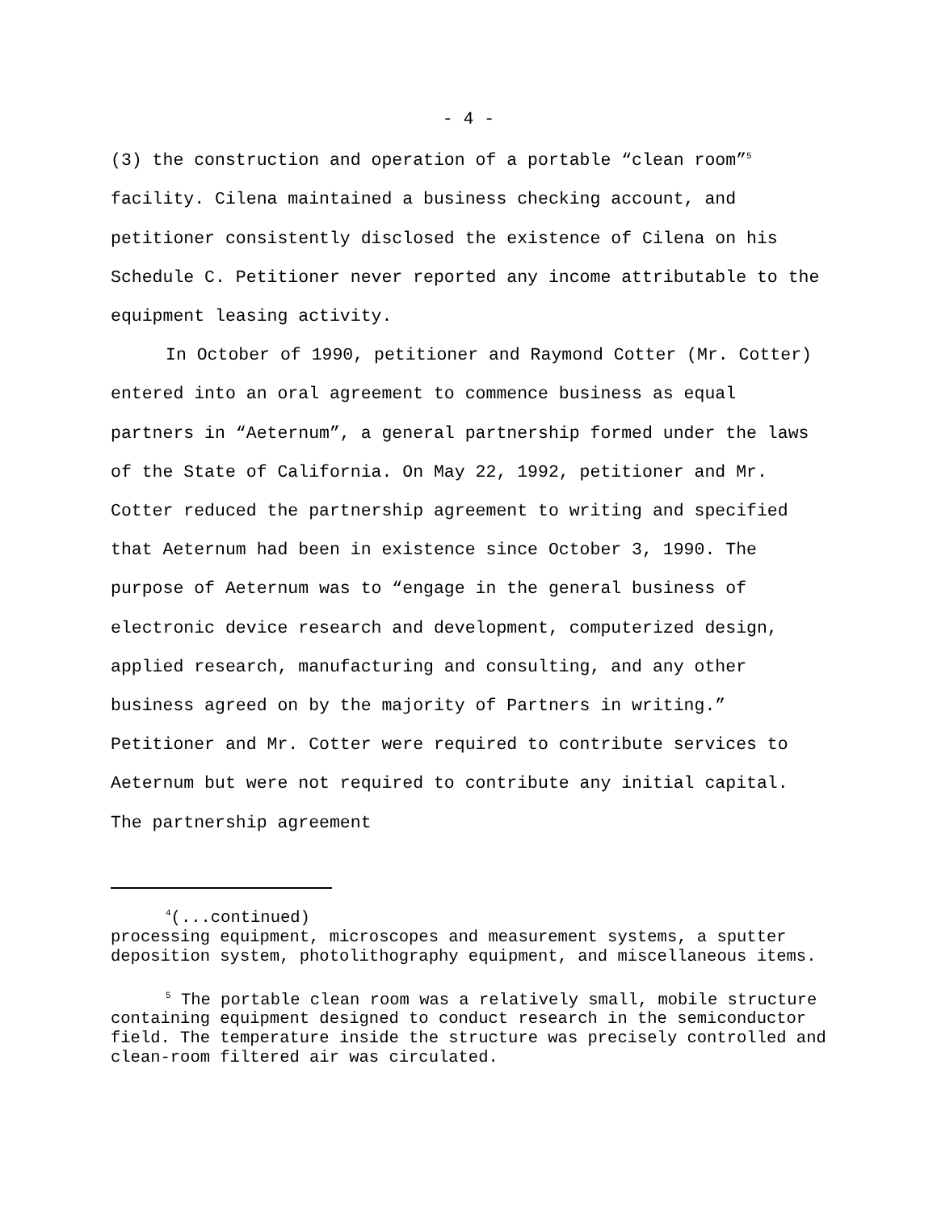- 4 -
(3) the construction and operation of a portable “clean room”<sup>5</sup> facility. Cilena maintained a business checking account, and petitioner consistently disclosed the existence of Cilena on his Schedule C. Petitioner never reported any income attributable to the equipment leasing activity.
In October of 1990, petitioner and Raymond Cotter (Mr. Cotter) entered into an oral agreement to commence business as equal partners in “Aeternum”, a general partnership formed under the laws of the State of California. On May 22, 1992, petitioner and Mr. Cotter reduced the partnership agreement to writing and specified that Aeternum had been in existence since October 3, 1990. The purpose of Aeternum was to “engage in the general business of electronic device research and development, computerized design, applied research, manufacturing and consulting, and any other business agreed on by the majority of Partners in writing.” Petitioner and Mr. Cotter were required to contribute services to Aeternum but were not required to contribute any initial capital. The partnership agreement
<sup>4</sup> (...continued)
processing equipment, microscopes and measurement systems, a sputter deposition system, photolithography equipment, and miscellaneous items.
<sup>5</sup> The portable clean room was a relatively small, mobile structure containing equipment designed to conduct research in the semiconductor field. The temperature inside the structure was precisely controlled and clean-room filtered air was circulated.